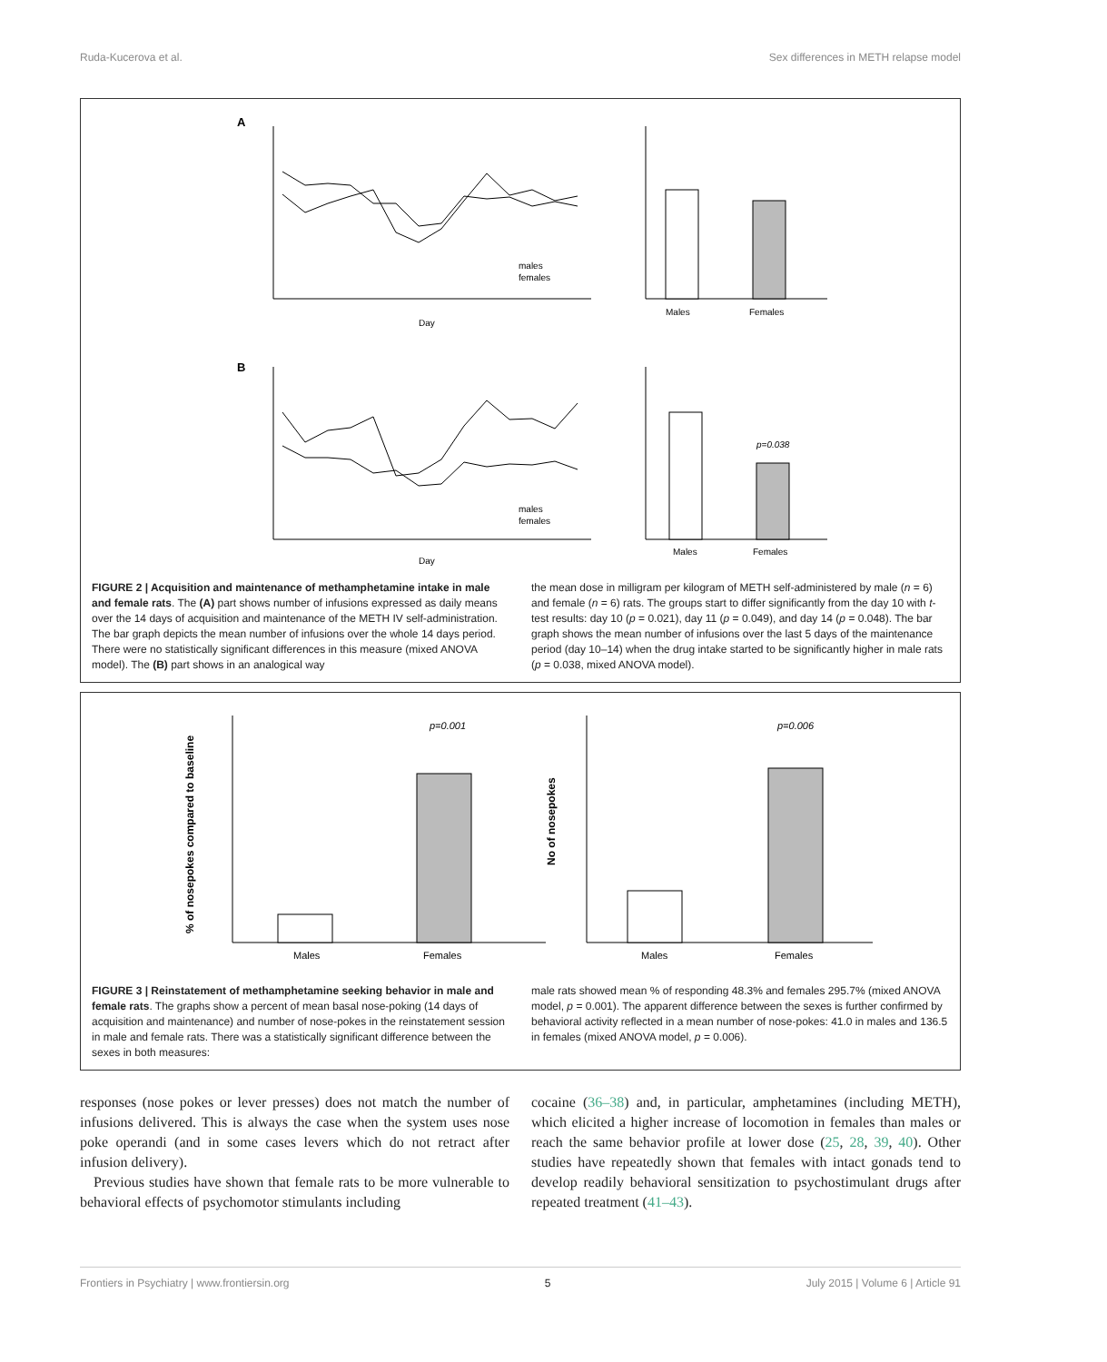Ruda-Kucerova et al. Sex differences in METH relapse model
A
males
females
Day
Males
Females
B
males
females
Day
p=0.038
Males
Females
FIGURE 2 | Acquisition and maintenance of methamphetamine intake in male and female rats. The (A) part shows number of infusions expressed as daily means over the 14 days of acquisition and maintenance of the METH IV self-administration. The bar graph depicts the mean number of infusions over the whole 14 days period. There were no statistically significant differences in this measure (mixed ANOVA model). The (B) part shows in an analogical way
the mean dose in milligram per kilogram of METH self-administered by male (n = 6) and female (n = 6) rats. The groups start to differ significantly from the day 10 with t-test results: day 10 (p = 0.021), day 11 (p = 0.049), and day 14 (p = 0.048). The bar graph shows the mean number of infusions over the last 5 days of the maintenance period (day 10–14) when the drug intake started to be significantly higher in male rats (p = 0.038, mixed ANOVA model).
% of nosepokes compared to baseline
p=0.001
Males
Females
No of nosepokes
p=0.006
Males
Females
FIGURE 3 | Reinstatement of methamphetamine seeking behavior in male and female rats. The graphs show a percent of mean basal nose-poking (14 days of acquisition and maintenance) and number of nose-pokes in the reinstatement session in male and female rats. There was a statistically significant difference between the sexes in both measures:
male rats showed mean % of responding 48.3% and females 295.7% (mixed ANOVA model, p = 0.001). The apparent difference between the sexes is further confirmed by behavioral activity reflected in a mean number of nose-pokes: 41.0 in males and 136.5 in females (mixed ANOVA model, p = 0.006).
responses (nose pokes or lever presses) does not match the number of infusions delivered. This is always the case when the system uses nose poke operandi (and in some cases levers which do not retract after infusion delivery).
Previous studies have shown that female rats to be more vulnerable to behavioral effects of psychomotor stimulants including
cocaine (36–38) and, in particular, amphetamines (including METH), which elicited a higher increase of locomotion in females than males or reach the same behavior profile at lower dose (25, 28, 39, 40). Other studies have repeatedly shown that females with intact gonads tend to develop readily behavioral sensitization to psychostimulant drugs after repeated treatment (41–43).
Frontiers in Psychiatry | www.frontiersin.org 5 July 2015 | Volume 6 | Article 91